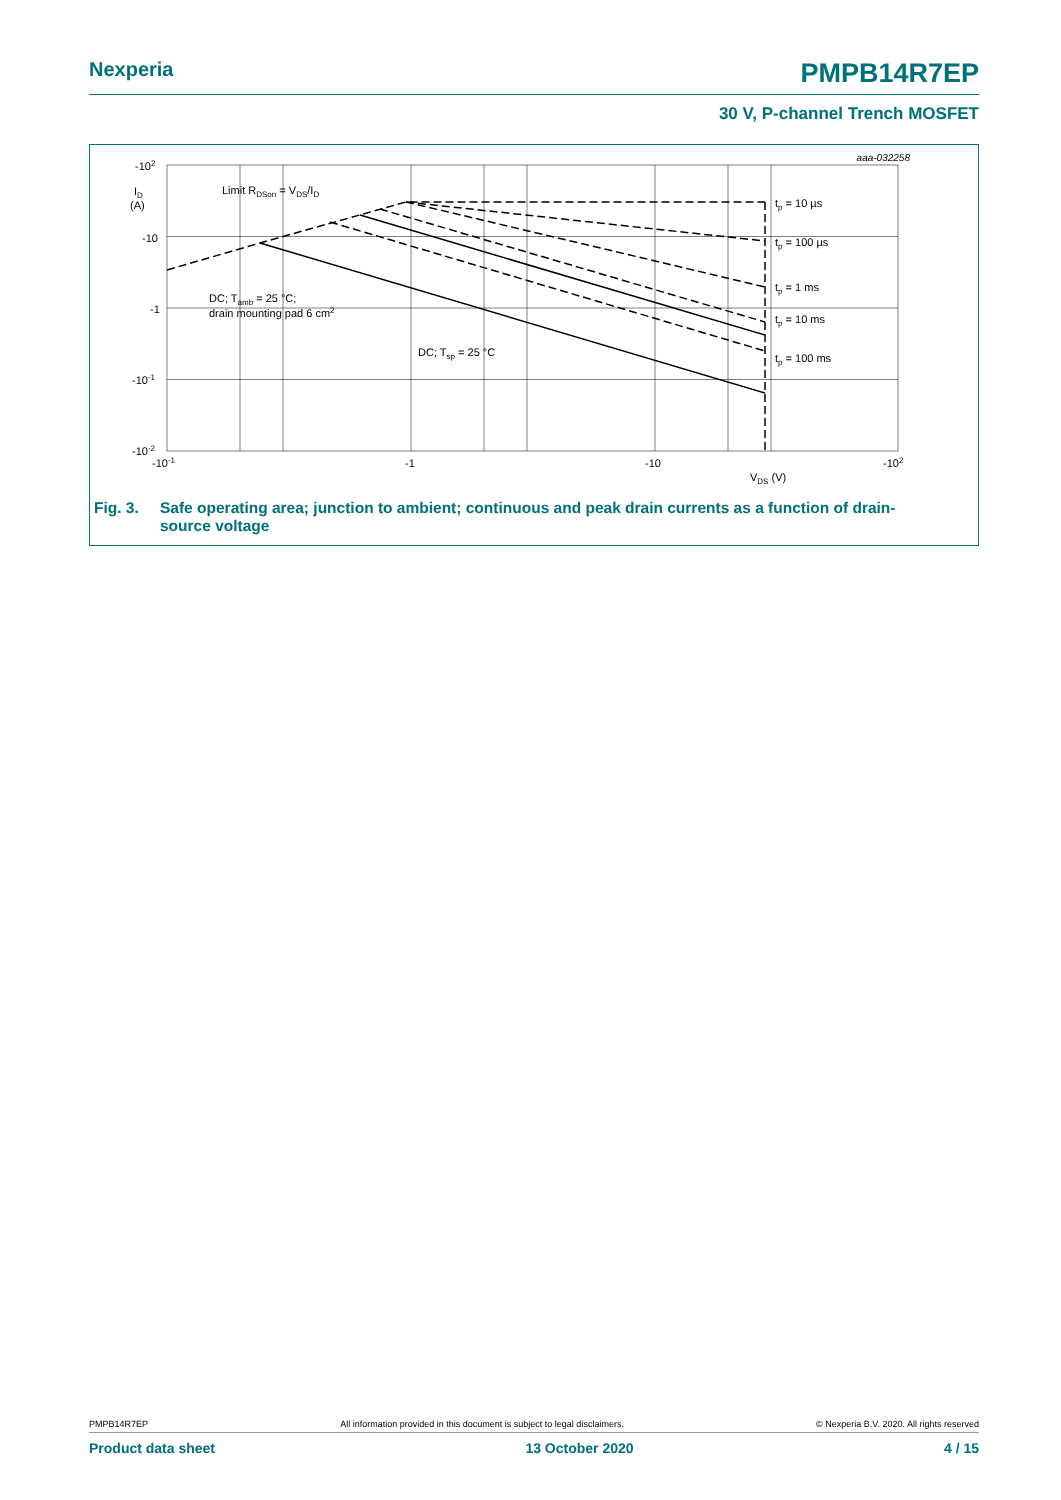Nexperia PMPB14R7EP
30 V, P-channel Trench MOSFET
aaa-032258
-102
ID
(A)
-10
-1
-10-1
-10-2
-10-1
-1
-10
-102
VDS (V)
Limit RDSon = VDS/ID
DC; Tamb = 25 °C;
drain mounting pad 6 cm2
DC; Tsp = 25 °C
tp = 10 µs
tp = 100 µs
tp = 1 ms
tp = 10 ms
tp = 100 ms
Fig. 3. Safe operating area; junction to ambient; continuous and peak drain currents as a function of drain-
source voltage
PMPB14R7EP All information provided in this document is subject to legal disclaimers. © Nexperia B.V. 2020. All rights reserved
Product data sheet 13 October 2020 4 / 15